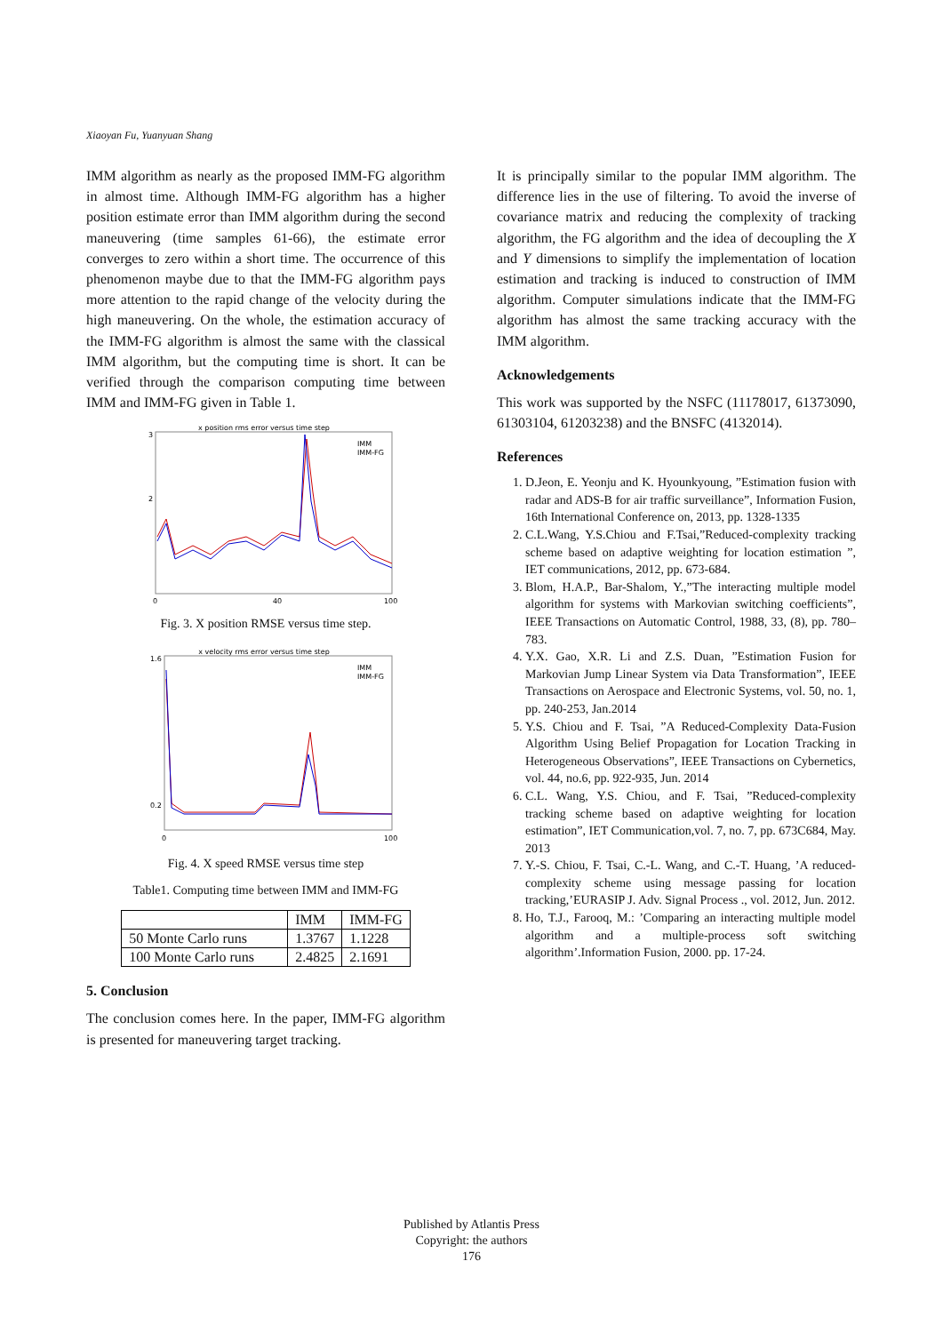Xiaoyan Fu, Yuanyuan Shang
IMM algorithm as nearly as the proposed IMM-FG algorithm in almost time. Although IMM-FG algorithm has a higher position estimate error than IMM algorithm during the second maneuvering (time samples 61-66), the estimate error converges to zero within a short time. The occurrence of this phenomenon maybe due to that the IMM-FG algorithm pays more attention to the rapid change of the velocity during the high maneuvering. On the whole, the estimation accuracy of the IMM-FG algorithm is almost the same with the classical IMM algorithm, but the computing time is short. It can be verified through the comparison computing time between IMM and IMM-FG given in Table 1.
x position rms error versus time step
3
2
0
40
100
IMM
IMM-FG
Fig. 3. X position RMSE versus time step.
x velocity rms error versus time step
1.6
0.2
0
100
IMM
IMM-FG
Fig. 4. X speed RMSE versus time step
Table1. Computing time between IMM and IMM-FG
| | IMM | IMM-FG |
| --- | --- | --- |
| 50 Monte Carlo runs | 1.3767 | 1.1228 |
| 100 Monte Carlo runs | 2.4825 | 2.1691 |
5. Conclusion
The conclusion comes here. In the paper, IMM-FG algorithm is presented for maneuvering target tracking.
It is principally similar to the popular IMM algorithm. The difference lies in the use of filtering. To avoid the inverse of covariance matrix and reducing the complexity of tracking algorithm, the FG algorithm and the idea of decoupling the X and Y dimensions to simplify the implementation of location estimation and tracking is induced to construction of IMM algorithm. Computer simulations indicate that the IMM-FG algorithm has almost the same tracking accuracy with the IMM algorithm.
Acknowledgements
This work was supported by the NSFC (11178017, 61373090, 61303104, 61203238) and the BNSFC (4132014).
References
1. D.Jeon, E. Yeonju and K. Hyounkyoung, ”Estimation fusion with radar and ADS-B for air traffic surveillance”, Information Fusion, 16th International Conference on, 2013, pp. 1328-1335
2. C.L.Wang, Y.S.Chiou and F.Tsai,”Reduced-complexity tracking scheme based on adaptive weighting for location estimation ”, IET communications, 2012, pp. 673-684.
3. Blom, H.A.P., Bar-Shalom, Y.,”The interacting multiple model algorithm for systems with Markovian switching coefficients”, IEEE Transactions on Automatic Control, 1988, 33, (8), pp. 780–783.
4. Y.X. Gao, X.R. Li and Z.S. Duan, ”Estimation Fusion for Markovian Jump Linear System via Data Transformation”, IEEE Transactions on Aerospace and Electronic Systems, vol. 50, no. 1, pp. 240-253, Jan.2014
5. Y.S. Chiou and F. Tsai, ”A Reduced-Complexity Data-Fusion Algorithm Using Belief Propagation for Location Tracking in Heterogeneous Observations”, IEEE Transactions on Cybernetics, vol. 44, no.6, pp. 922-935, Jun. 2014
6. C.L. Wang, Y.S. Chiou, and F. Tsai, ”Reduced-complexity tracking scheme based on adaptive weighting for location estimation”, IET Communication,vol. 7, no. 7, pp. 673C684, May. 2013
7. Y.-S. Chiou, F. Tsai, C.-L. Wang, and C.-T. Huang, ’A reduced-complexity scheme using message passing for location tracking,’EURASIP J. Adv. Signal Process ., vol. 2012, Jun. 2012.
8. Ho, T.J., Farooq, M.: ’Comparing an interacting multiple model algorithm and a multiple-process soft switching algorithm’.Information Fusion, 2000. pp. 17-24.
Published by Atlantis Press
Copyright: the authors
176